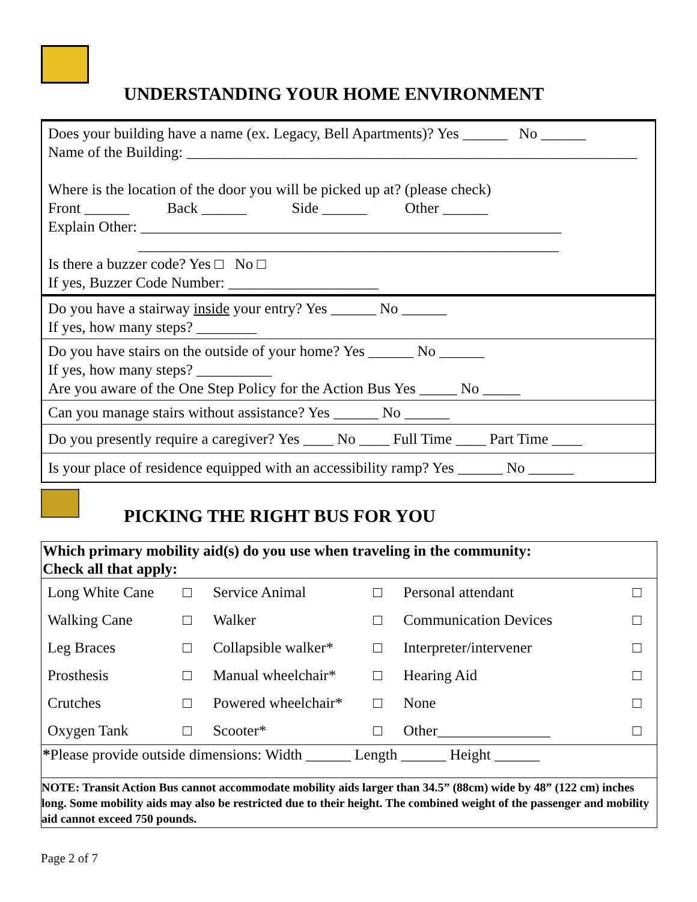UNDERSTANDING YOUR HOME ENVIRONMENT
Does your building have a name (ex. Legacy, Bell Apartments)? Yes ______ No ______
Name of the Building: ____________________________________________________________
Where is the location of the door you will be picked up at? (please check)
Front ______ Back ______ Side ______ Other ______
Explain Other: ________________________________________________________
________________________________________________________
Is there a buzzer code? Yes □ No □
If yes, Buzzer Code Number: ____________________
Do you have a stairway inside your entry? Yes ______ No ______
If yes, how many steps? ________
Do you have stairs on the outside of your home? Yes ______ No ______
If yes, how many steps? __________
Are you aware of the One Step Policy for the Action Bus Yes _____ No _____
Can you manage stairs without assistance? Yes ______ No ______
Do you presently require a caregiver? Yes ____ No ____ Full Time ____ Part Time ____
Is your place of residence equipped with an accessibility ramp? Yes ______ No ______
PICKING THE RIGHT BUS FOR YOU
| Which primary mobility aid(s) do you use when traveling in the community: Check all that apply: | | | | | |
| Long White Cane | □ | Service Animal | □ | Personal attendant | □ |
| Walking Cane | □ | Walker | □ | Communication Devices | □ |
| Leg Braces | □ | Collapsible walker* | □ | Interpreter/intervener | □ |
| Prosthesis | □ | Manual wheelchair* | □ | Hearing Aid | □ |
| Crutches | □ | Powered wheelchair* | □ | None | □ |
| Oxygen Tank | □ | Scooter* | □ | Other_______________ | □ |
| * Please provide outside dimensions: Width ______ Length ______ Height ______ | | | | | |
| NOTE: Transit Action Bus cannot accommodate mobility aids larger than 34.5” (88cm) wide by 48” (122 cm) inches long. Some mobility aids may also be restricted due to their height. The combined weight of the passenger and mobility aid cannot exceed 750 pounds. | | | | | |
Page 2 of 7